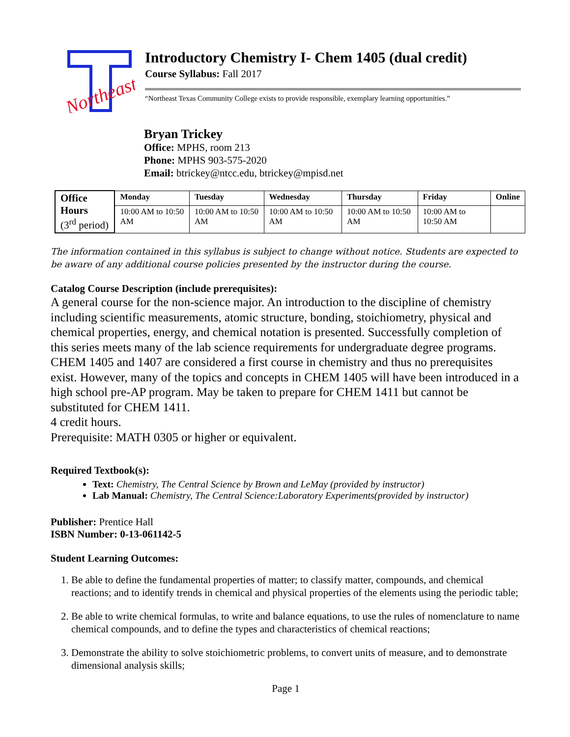Northeast
Introductory Chemistry I- Chem 1405 (dual credit)
Course Syllabus: Fall 2017
“Northeast Texas Community College exists to provide responsible, exemplary learning opportunities.”
Bryan Trickey
Office: MPHS, room 213
Phone: MPHS 903-575-2020
Email: btrickey@ntcc.edu, btrickey@mpisd.net
| Office Hours (3<sup>rd</sup> period) | Monday | Tuesday | Wednesday | Thursday | Friday | Online |
| --- | --- | --- | --- | --- | --- | --- |
| | 10:00 AM to 10:50 AM | 10:00 AM to 10:50 AM | 10:00 AM to 10:50 AM | 10:00 AM to 10:50 AM | 10:00 AM to 10:50 AM | |
The information contained in this syllabus is subject to change without notice. Students are expected to be aware of any additional course policies presented by the instructor during the course.
Catalog Course Description (include prerequisites):
A general course for the non-science major. An introduction to the discipline of chemistry including scientific measurements, atomic structure, bonding, stoichiometry, physical and chemical properties, energy, and chemical notation is presented. Successfully completion of this series meets many of the lab science requirements for undergraduate degree programs. CHEM 1405 and 1407 are considered a first course in chemistry and thus no prerequisites exist. However, many of the topics and concepts in CHEM 1405 will have been introduced in a high school pre-AP program. May be taken to prepare for CHEM 1411 but cannot be substituted for CHEM 1411.
4 credit hours.
Prerequisite: MATH 0305 or higher or equivalent.
Required Textbook(s):
Text: Chemistry, The Central Science by Brown and LeMay (provided by instructor)
Lab Manual: Chemistry, The Central Science:Laboratory Experiments(provided by instructor)
Publisher: Prentice Hall
ISBN Number: 0-13-061142-5
Student Learning Outcomes:
1. Be able to define the fundamental properties of matter; to classify matter, compounds, and chemical reactions; and to identify trends in chemical and physical properties of the elements using the periodic table;
2. Be able to write chemical formulas, to write and balance equations, to use the rules of nomenclature to name chemical compounds, and to define the types and characteristics of chemical reactions;
3. Demonstrate the ability to solve stoichiometric problems, to convert units of measure, and to demonstrate dimensional analysis skills;
Page 1